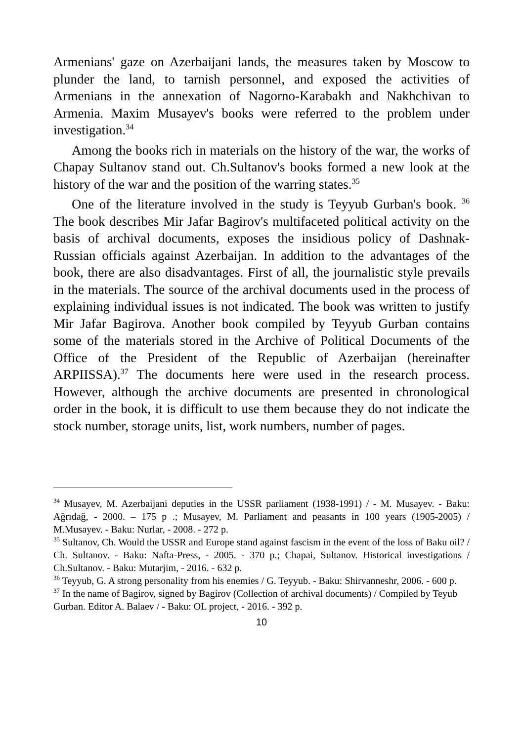Armenians' gaze on Azerbaijani lands, the measures taken by Moscow to plunder the land, to tarnish personnel, and exposed the activities of Armenians in the annexation of Nagorno-Karabakh and Nakhchivan to Armenia. Maxim Musayev's books were referred to the problem under investigation.<sup>34</sup>
Among the books rich in materials on the history of the war, the works of Chapay Sultanov stand out. Ch.Sultanov's books formed a new look at the history of the war and the position of the warring states.<sup>35</sup>
One of the literature involved in the study is Teyyub Gurban's book. <sup>36</sup> The book describes Mir Jafar Bagirov's multifaceted political activity on the basis of archival documents, exposes the insidious policy of Dashnak-Russian officials against Azerbaijan. In addition to the advantages of the book, there are also disadvantages. First of all, the journalistic style prevails in the materials. The source of the archival documents used in the process of explaining individual issues is not indicated. The book was written to justify Mir Jafar Bagirova. Another book compiled by Teyyub Gurban contains some of the materials stored in the Archive of Political Documents of the Office of the President of the Republic of Azerbaijan (hereinafter ARPIISSA).<sup>37</sup> The documents here were used in the research process. However, although the archive documents are presented in chronological order in the book, it is difficult to use them because they do not indicate the stock number, storage units, list, work numbers, number of pages.
<sup>34</sup> Musayev, M. Azerbaijani deputies in the USSR parliament (1938-1991) / - M. Musayev. - Baku: Ağrıdağ, - 2000. – 175 p .; Musayev, M. Parliament and peasants in 100 years (1905-2005) / M.Musayev. - Baku: Nurlar, - 2008. - 272 p.
<sup>35</sup> Sultanov, Ch. Would the USSR and Europe stand against fascism in the event of the loss of Baku oil? / Ch. Sultanov. - Baku: Nafta-Press, - 2005. - 370 p.; Chapai, Sultanov. Historical investigations / Ch.Sultanov. - Baku: Mutarjim, - 2016. - 632 p.
<sup>36</sup> Teyyub, G. A strong personality from his enemies / G. Teyyub. - Baku: Shirvanneshr, 2006. - 600 p.
<sup>37</sup> In the name of Bagirov, signed by Bagirov (Collection of archival documents) / Compiled by Teyub Gurban. Editor A. Balaev / - Baku: OL project, - 2016. - 392 p.
10